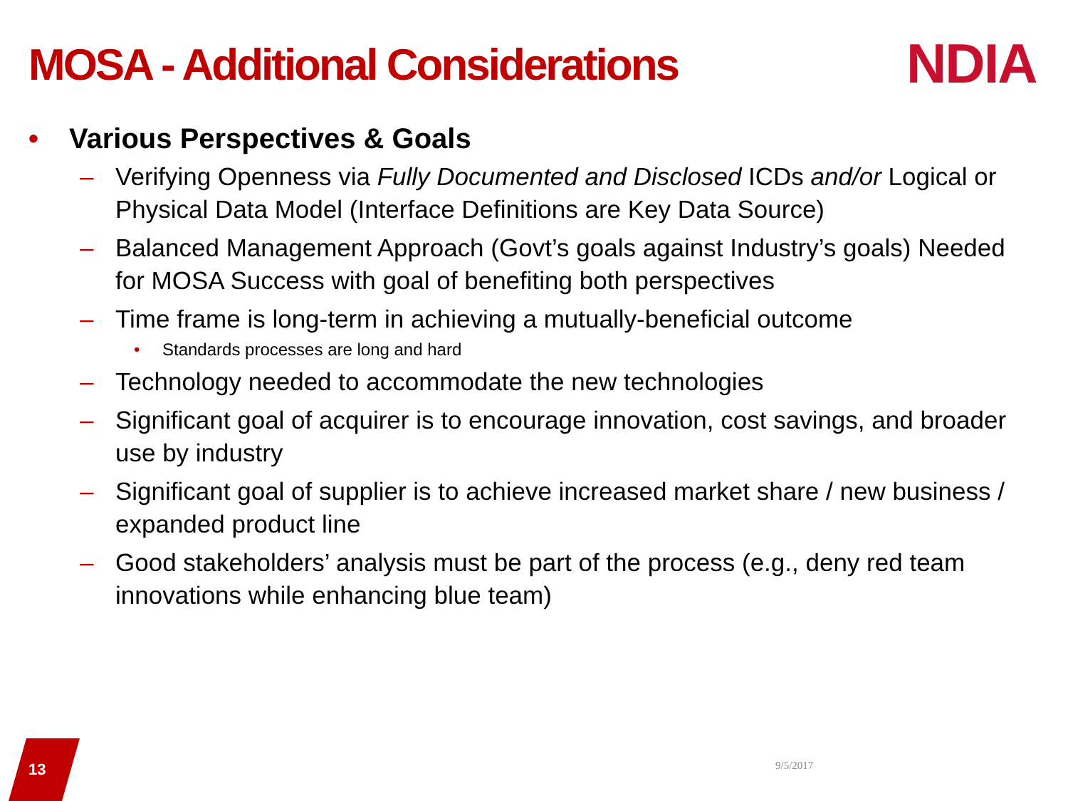MOSA - Additional Considerations
NDIA
• Various Perspectives & Goals
– Verifying Openness via Fully Documented and Disclosed ICDs and/or Logical or Physical Data Model (Interface Definitions are Key Data Source)
– Balanced Management Approach (Govt’s goals against Industry’s goals) Needed for MOSA Success with goal of benefiting both perspectives
– Time frame is long-term in achieving a mutually-beneficial outcome
• Standards processes are long and hard
– Technology needed to accommodate the new technologies
– Significant goal of acquirer is to encourage innovation, cost savings, and broader use by industry
– Significant goal of supplier is to achieve increased market share / new business / expanded product line
– Good stakeholders’ analysis must be part of the process (e.g., deny red team innovations while enhancing blue team)
13 9/5/2017